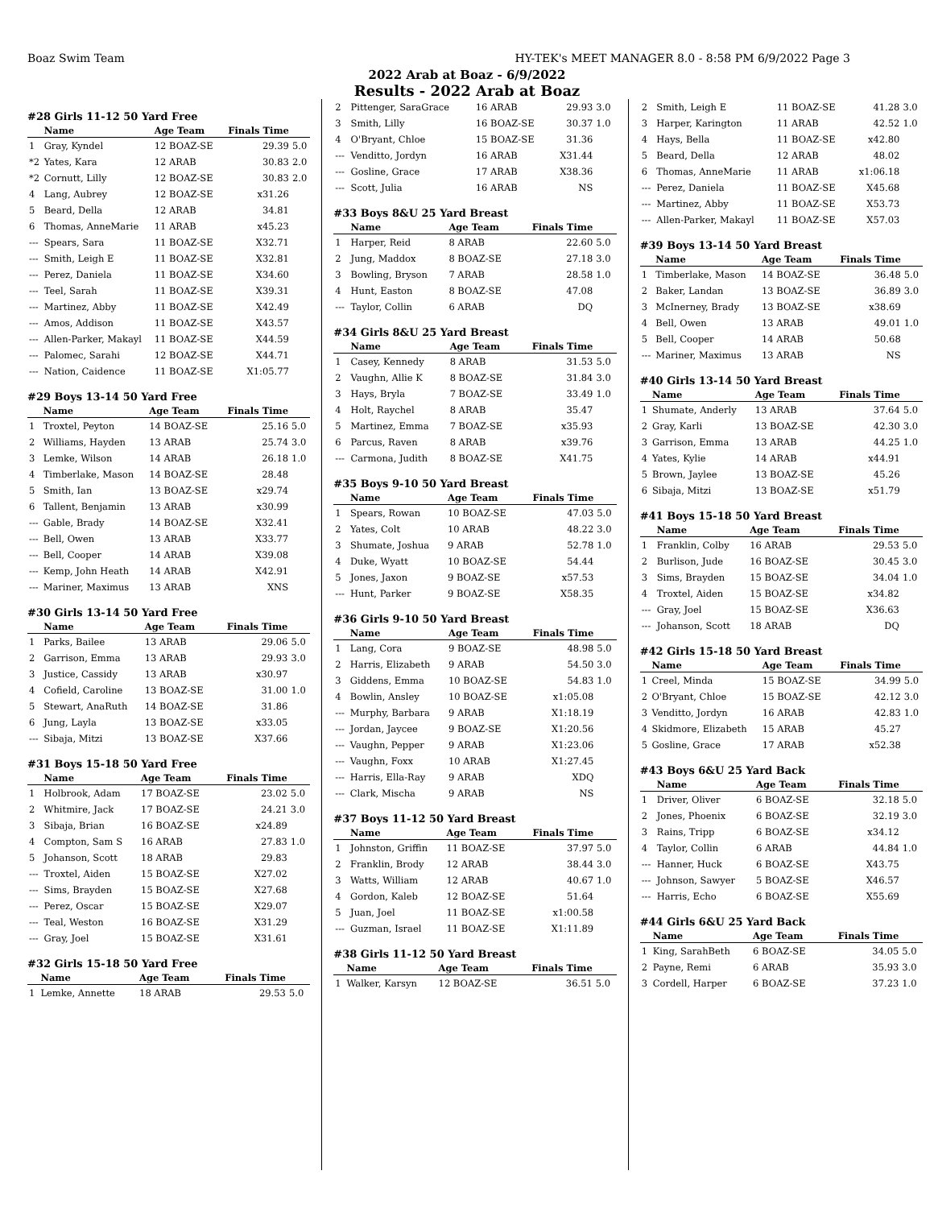Boaz Swim Team HY-TEK's MEET MANAGER 8.0 - 8:58 PM 6/9/2022 Page 3
2022 Arab at Boaz - 6/9/2022
Results - 2022 Arab at Boaz
#28 Girls 11-12 50 Yard Free
| | Name | Age Team | Finals Time | |
| --- | --- | --- | --- | --- |
| 1 | Gray, Kyndel | 12 BOAZ-SE | 29.39 | 5.0 |
| *2 | Yates, Kara | 12 ARAB | 30.83 | 2.0 |
| *2 | Cornutt, Lilly | 12 BOAZ-SE | 30.83 | 2.0 |
| 4 | Lang, Aubrey | 12 BOAZ-SE | x31.26 | |
| 5 | Beard, Della | 12 ARAB | 34.81 | |
| 6 | Thomas, AnneMarie | 11 ARAB | x45.23 | |
| --- | Spears, Sara | 11 BOAZ-SE | X32.71 | |
| --- | Smith, Leigh E | 11 BOAZ-SE | X32.81 | |
| --- | Perez, Daniela | 11 BOAZ-SE | X34.60 | |
| --- | Teel, Sarah | 11 BOAZ-SE | X39.31 | |
| --- | Martinez, Abby | 11 BOAZ-SE | X42.49 | |
| --- | Amos, Addison | 11 BOAZ-SE | X43.57 | |
| --- | Allen-Parker, Makayl | 11 BOAZ-SE | X44.59 | |
| --- | Palomec, Sarahi | 12 BOAZ-SE | X44.71 | |
| --- | Nation, Caidence | 11 BOAZ-SE | X1:05.77 | |
#29 Boys 13-14 50 Yard Free
| | Name | Age Team | Finals Time | |
| --- | --- | --- | --- | --- |
| 1 | Troxtel, Peyton | 14 BOAZ-SE | 25.16 | 5.0 |
| 2 | Williams, Hayden | 13 ARAB | 25.74 | 3.0 |
| 3 | Lemke, Wilson | 14 ARAB | 26.18 | 1.0 |
| 4 | Timberlake, Mason | 14 BOAZ-SE | 28.48 | |
| 5 | Smith, Ian | 13 BOAZ-SE | x29.74 | |
| 6 | Tallent, Benjamin | 13 ARAB | x30.99 | |
| --- | Gable, Brady | 14 BOAZ-SE | X32.41 | |
| --- | Bell, Owen | 13 ARAB | X33.77 | |
| --- | Bell, Cooper | 14 ARAB | X39.08 | |
| --- | Kemp, John Heath | 14 ARAB | X42.91 | |
| --- | Mariner, Maximus | 13 ARAB | XNS | |
#30 Girls 13-14 50 Yard Free
| | Name | Age Team | Finals Time | |
| --- | --- | --- | --- | --- |
| 1 | Parks, Bailee | 13 ARAB | 29.06 | 5.0 |
| 2 | Garrison, Emma | 13 ARAB | 29.93 | 3.0 |
| 3 | Justice, Cassidy | 13 ARAB | x30.97 | |
| 4 | Cofield, Caroline | 13 BOAZ-SE | 31.00 | 1.0 |
| 5 | Stewart, AnaRuth | 14 BOAZ-SE | 31.86 | |
| 6 | Jung, Layla | 13 BOAZ-SE | x33.05 | |
| --- | Sibaja, Mitzi | 13 BOAZ-SE | X37.66 | |
#31 Boys 15-18 50 Yard Free
| | Name | Age Team | Finals Time | |
| --- | --- | --- | --- | --- |
| 1 | Holbrook, Adam | 17 BOAZ-SE | 23.02 | 5.0 |
| 2 | Whitmire, Jack | 17 BOAZ-SE | 24.21 | 3.0 |
| 3 | Sibaja, Brian | 16 BOAZ-SE | x24.89 | |
| 4 | Compton, Sam S | 16 ARAB | 27.83 | 1.0 |
| 5 | Johanson, Scott | 18 ARAB | 29.83 | |
| --- | Troxtel, Aiden | 15 BOAZ-SE | X27.02 | |
| --- | Sims, Brayden | 15 BOAZ-SE | X27.68 | |
| --- | Perez, Oscar | 15 BOAZ-SE | X29.07 | |
| --- | Teal, Weston | 16 BOAZ-SE | X31.29 | |
| --- | Gray, Joel | 15 BOAZ-SE | X31.61 | |
#32 Girls 15-18 50 Yard Free
| | Name | Age Team | Finals Time | |
| --- | --- | --- | --- | --- |
| 1 | Lemke, Annette | 18 ARAB | 29.53 | 5.0 |
| 2 | Pittenger, SaraGrace | 16 ARAB | 29.93 | 3.0 |
| 3 | Smith, Lilly | 16 BOAZ-SE | 30.37 | 1.0 |
| 4 | O'Bryant, Chloe | 15 BOAZ-SE | 31.36 | |
| --- | Venditto, Jordyn | 16 ARAB | X31.44 | |
| --- | Gosline, Grace | 17 ARAB | X38.36 | |
| --- | Scott, Julia | 16 ARAB | NS | |
#33 Boys 8&U 25 Yard Breast
| | Name | Age Team | Finals Time | |
| --- | --- | --- | --- | --- |
| 1 | Harper, Reid | 8 ARAB | 22.60 | 5.0 |
| 2 | Jung, Maddox | 8 BOAZ-SE | 27.18 | 3.0 |
| 3 | Bowling, Bryson | 7 ARAB | 28.58 | 1.0 |
| 4 | Hunt, Easton | 8 BOAZ-SE | 47.08 | |
| --- | Taylor, Collin | 6 ARAB | DQ | |
#34 Girls 8&U 25 Yard Breast
| | Name | Age Team | Finals Time | |
| --- | --- | --- | --- | --- |
| 1 | Casey, Kennedy | 8 ARAB | 31.53 | 5.0 |
| 2 | Vaughn, Allie K | 8 BOAZ-SE | 31.84 | 3.0 |
| 3 | Hays, Bryla | 7 BOAZ-SE | 33.49 | 1.0 |
| 4 | Holt, Raychel | 8 ARAB | 35.47 | |
| 5 | Martinez, Emma | 7 BOAZ-SE | x35.93 | |
| 6 | Parcus, Raven | 8 ARAB | x39.76 | |
| --- | Carmona, Judith | 8 BOAZ-SE | X41.75 | |
#35 Boys 9-10 50 Yard Breast
| | Name | Age Team | Finals Time | |
| --- | --- | --- | --- | --- |
| 1 | Spears, Rowan | 10 BOAZ-SE | 47.03 | 5.0 |
| 2 | Yates, Colt | 10 ARAB | 48.22 | 3.0 |
| 3 | Shumate, Joshua | 9 ARAB | 52.78 | 1.0 |
| 4 | Duke, Wyatt | 10 BOAZ-SE | 54.44 | |
| 5 | Jones, Jaxon | 9 BOAZ-SE | x57.53 | |
| --- | Hunt, Parker | 9 BOAZ-SE | X58.35 | |
#36 Girls 9-10 50 Yard Breast
| | Name | Age Team | Finals Time | |
| --- | --- | --- | --- | --- |
| 1 | Lang, Cora | 9 BOAZ-SE | 48.98 | 5.0 |
| 2 | Harris, Elizabeth | 9 ARAB | 54.50 | 3.0 |
| 3 | Giddens, Emma | 10 BOAZ-SE | 54.83 | 1.0 |
| 4 | Bowlin, Ansley | 10 BOAZ-SE | x1:05.08 | |
| --- | Murphy, Barbara | 9 ARAB | X1:18.19 | |
| --- | Jordan, Jaycee | 9 BOAZ-SE | X1:20.56 | |
| --- | Vaughn, Pepper | 9 ARAB | X1:23.06 | |
| --- | Vaughn, Foxx | 10 ARAB | X1:27.45 | |
| --- | Harris, Ella-Ray | 9 ARAB | XDQ | |
| --- | Clark, Mischa | 9 ARAB | NS | |
#37 Boys 11-12 50 Yard Breast
| | Name | Age Team | Finals Time | |
| --- | --- | --- | --- | --- |
| 1 | Johnston, Griffin | 11 BOAZ-SE | 37.97 | 5.0 |
| 2 | Franklin, Brody | 12 ARAB | 38.44 | 3.0 |
| 3 | Watts, William | 12 ARAB | 40.67 | 1.0 |
| 4 | Gordon, Kaleb | 12 BOAZ-SE | 51.64 | |
| 5 | Juan, Joel | 11 BOAZ-SE | x1:00.58 | |
| --- | Guzman, Israel | 11 BOAZ-SE | X1:11.89 | |
#38 Girls 11-12 50 Yard Breast
| | Name | Age Team | Finals Time | |
| --- | --- | --- | --- | --- |
| 1 | Walker, Karsyn | 12 BOAZ-SE | 36.51 | 5.0 |
| 2 | Smith, Leigh E | 11 BOAZ-SE | 41.28 | 3.0 |
| 3 | Harper, Karington | 11 ARAB | 42.52 | 1.0 |
| 4 | Hays, Bella | 11 BOAZ-SE | x42.80 | |
| 5 | Beard, Della | 12 ARAB | 48.02 | |
| 6 | Thomas, AnneMarie | 11 ARAB | x1:06.18 | |
| --- | Perez, Daniela | 11 BOAZ-SE | X45.68 | |
| --- | Martinez, Abby | 11 BOAZ-SE | X53.73 | |
| --- | Allen-Parker, Makayl | 11 BOAZ-SE | X57.03 | |
#39 Boys 13-14 50 Yard Breast
| | Name | Age Team | Finals Time | |
| --- | --- | --- | --- | --- |
| 1 | Timberlake, Mason | 14 BOAZ-SE | 36.48 | 5.0 |
| 2 | Baker, Landan | 13 BOAZ-SE | 36.89 | 3.0 |
| 3 | McInerney, Brady | 13 BOAZ-SE | x38.69 | |
| 4 | Bell, Owen | 13 ARAB | 49.01 | 1.0 |
| 5 | Bell, Cooper | 14 ARAB | 50.68 | |
| --- | Mariner, Maximus | 13 ARAB | NS | |
#40 Girls 13-14 50 Yard Breast
| | Name | Age Team | Finals Time | |
| --- | --- | --- | --- | --- |
| 1 | Shumate, Anderly | 13 ARAB | 37.64 | 5.0 |
| 2 | Gray, Karli | 13 BOAZ-SE | 42.30 | 3.0 |
| 3 | Garrison, Emma | 13 ARAB | 44.25 | 1.0 |
| 4 | Yates, Kylie | 14 ARAB | x44.91 | |
| 5 | Brown, Jaylee | 13 BOAZ-SE | 45.26 | |
| 6 | Sibaja, Mitzi | 13 BOAZ-SE | x51.79 | |
#41 Boys 15-18 50 Yard Breast
| | Name | Age Team | Finals Time | |
| --- | --- | --- | --- | --- |
| 1 | Franklin, Colby | 16 ARAB | 29.53 | 5.0 |
| 2 | Burlison, Jude | 16 BOAZ-SE | 30.45 | 3.0 |
| 3 | Sims, Brayden | 15 BOAZ-SE | 34.04 | 1.0 |
| 4 | Troxtel, Aiden | 15 BOAZ-SE | x34.82 | |
| --- | Gray, Joel | 15 BOAZ-SE | X36.63 | |
| --- | Johanson, Scott | 18 ARAB | DQ | |
#42 Girls 15-18 50 Yard Breast
| | Name | Age Team | Finals Time | |
| --- | --- | --- | --- | --- |
| 1 | Creel, Minda | 15 BOAZ-SE | 34.99 | 5.0 |
| 2 | O'Bryant, Chloe | 15 BOAZ-SE | 42.12 | 3.0 |
| 3 | Venditto, Jordyn | 16 ARAB | 42.83 | 1.0 |
| 4 | Skidmore, Elizabeth | 15 ARAB | 45.27 | |
| 5 | Gosline, Grace | 17 ARAB | x52.38 | |
#43 Boys 6&U 25 Yard Back
| | Name | Age Team | Finals Time | |
| --- | --- | --- | --- | --- |
| 1 | Driver, Oliver | 6 BOAZ-SE | 32.18 | 5.0 |
| 2 | Jones, Phoenix | 6 BOAZ-SE | 32.19 | 3.0 |
| 3 | Rains, Tripp | 6 BOAZ-SE | x34.12 | |
| 4 | Taylor, Collin | 6 ARAB | 44.84 | 1.0 |
| --- | Hanner, Huck | 6 BOAZ-SE | X43.75 | |
| --- | Johnson, Sawyer | 5 BOAZ-SE | X46.57 | |
| --- | Harris, Echo | 6 BOAZ-SE | X55.69 | |
#44 Girls 6&U 25 Yard Back
| | Name | Age Team | Finals Time | |
| --- | --- | --- | --- | --- |
| 1 | King, SarahBeth | 6 BOAZ-SE | 34.05 | 5.0 |
| 2 | Payne, Remi | 6 ARAB | 35.93 | 3.0 |
| 3 | Cordell, Harper | 6 BOAZ-SE | 37.23 | 1.0 |